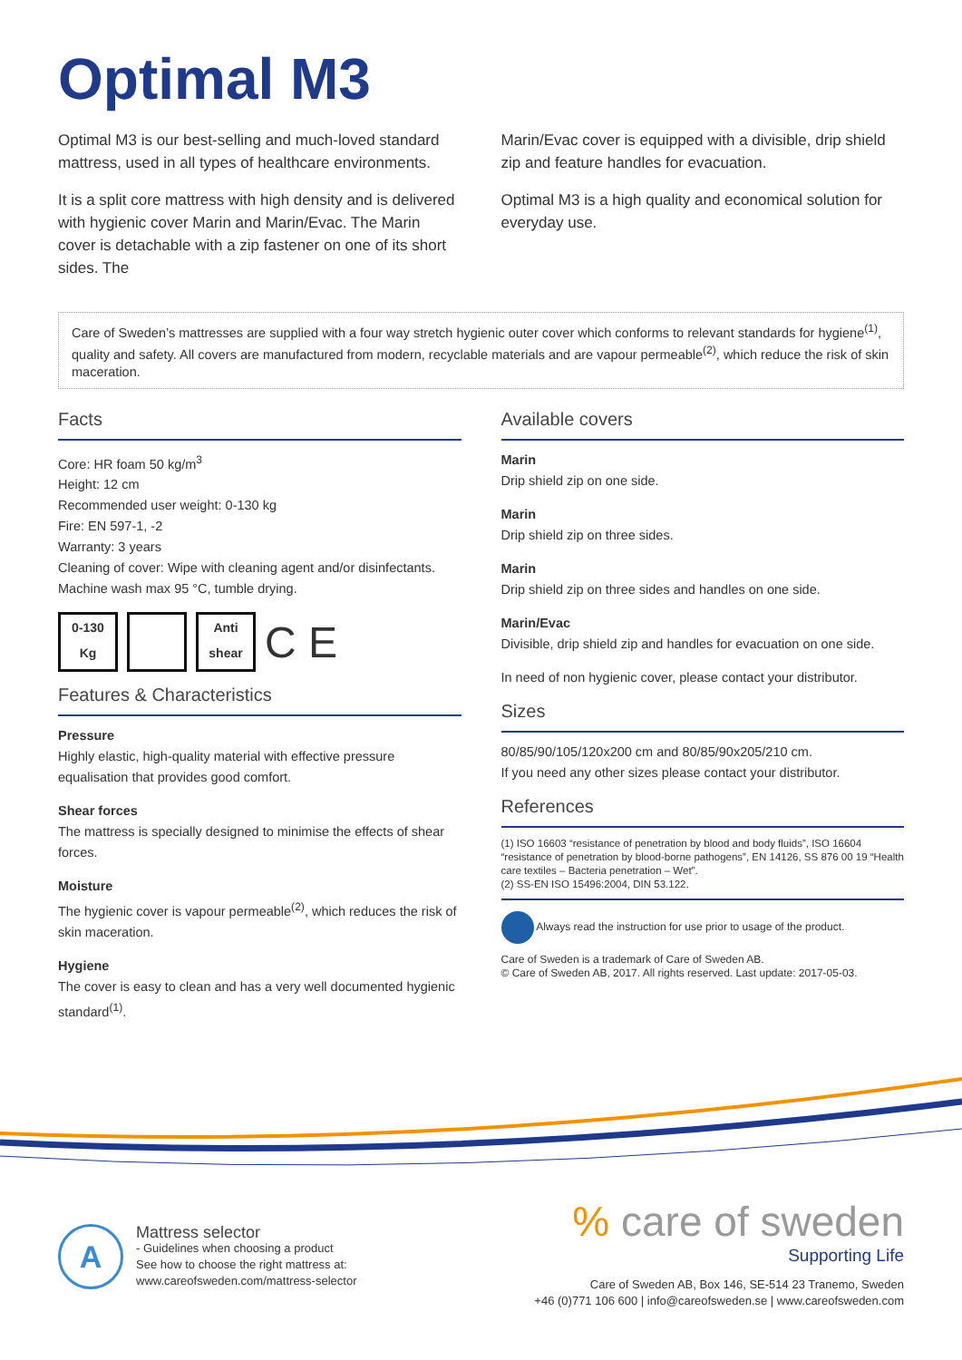Optimal M3
Optimal M3 is our best-selling and much-loved standard mattress, used in all types of healthcare environments.
It is a split core mattress with high density and is delivered with hygienic cover Marin and Marin/Evac. The Marin cover is detachable with a zip fastener on one of its short sides. The
Marin/Evac cover is equipped with a divisible, drip shield zip and feature handles for evacuation.
Optimal M3 is a high quality and economical solution for everyday use.
Care of Sweden’s mattresses are supplied with a four way stretch hygienic outer cover which conforms to relevant standards for hygiene<sup>(1)</sup>, quality and safety. All covers are manufactured from modern, recyclable materials and are vapour permeable<sup>(2)</sup>, which reduce the risk of skin maceration.
Facts
Core: HR foam 50 kg/m<sup>3</sup>
Height: 12 cm
Recommended user weight: 0-130 kg
Fire: EN 597-1, -2
Warranty: 3 years
Cleaning of cover: Wipe with cleaning agent and/or disinfectants.
Machine wash max 95 °C, tumble drying.
0-130
Kg
Anti
shear
C E
Features & Characteristics
Pressure
Highly elastic, high-quality material with effective pressure equalisation that provides good comfort.
Shear forces
The mattress is specially designed to minimise the effects of shear forces.
Moisture
The hygienic cover is vapour permeable<sup>(2)</sup>, which reduces the risk of skin maceration.
Hygiene
The cover is easy to clean and has a very well documented hygienic standard<sup>(1)</sup>.
Available covers
Marin
Drip shield zip on one side.
Marin
Drip shield zip on three sides.
Marin
Drip shield zip on three sides and handles on one side.
Marin/Evac
Divisible, drip shield zip and handles for evacuation on one side.
In need of non hygienic cover, please contact your distributor.
Sizes
80/85/90/105/120x200 cm and 80/85/90x205/210 cm.
If you need any other sizes please contact your distributor.
References
(1) ISO 16603 “resistance of penetration by blood and body fluids”, ISO 16604 “resistance of penetration by blood-borne pathogens”, EN 14126, SS 876 00 19 “Health care textiles – Bacteria penetration – Wet”.
(2) SS-EN ISO 15496:2004, DIN 53.122.
Always read the instruction for use prior to usage of the product.
Care of Sweden is a trademark of Care of Sweden AB.
© Care of Sweden AB, 2017. All rights reserved. Last update: 2017-05-03.
A
Mattress selector
- Guidelines when choosing a product
See how to choose the right mattress at:
www.careofsweden.com/mattress-selector
% care of sweden
Supporting Life
Care of Sweden AB, Box 146, SE-514 23 Tranemo, Sweden
+46 (0)771 106 600 | info@careofsweden.se | www.careofsweden.com